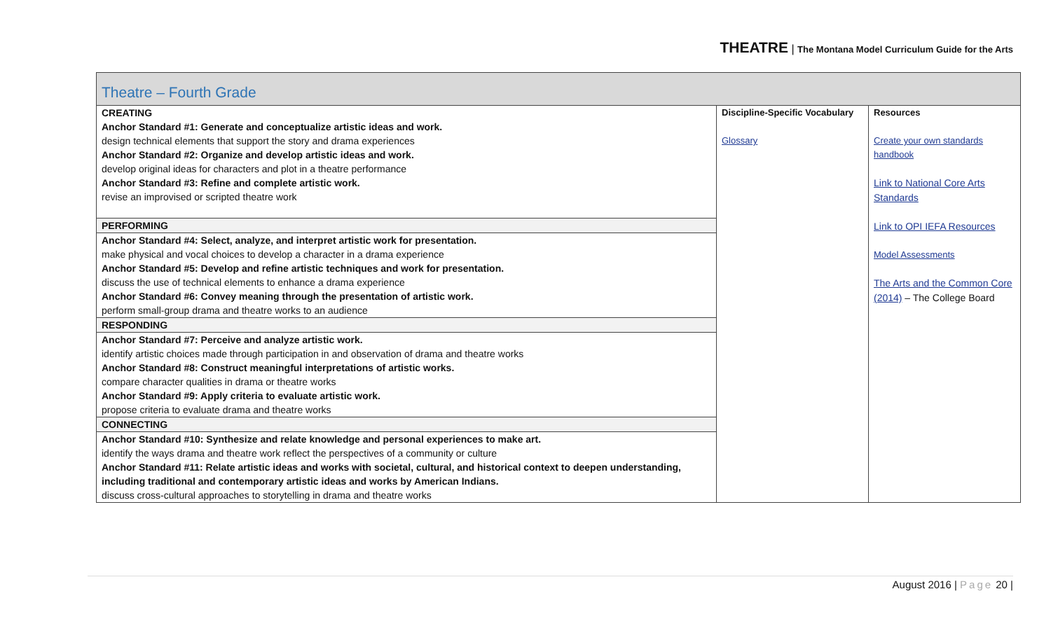THEATRE | The Montana Model Curriculum Guide for the Arts
| Theatre – Fourth Grade | | |
| CREATING Anchor Standard #1: Generate and conceptualize artistic ideas and work. design technical elements that support the story and drama experiences Anchor Standard #2: Organize and develop artistic ideas and work. develop original ideas for characters and plot in a theatre performance Anchor Standard #3: Refine and complete artistic work. revise an improvised or scripted theatre work | Discipline-Specific Vocabulary Glossary | Resources Create your own standards handbook Link to National Core Arts Standards Link to OPI IEFA Resources Model Assessments The Arts and the Common Core (2014) – The College Board |
| PERFORMING | | |
| Anchor Standard #4: Select, analyze, and interpret artistic work for presentation. make physical and vocal choices to develop a character in a drama experience Anchor Standard #5: Develop and refine artistic techniques and work for presentation. discuss the use of technical elements to enhance a drama experience Anchor Standard #6: Convey meaning through the presentation of artistic work. perform small-group drama and theatre works to an audience | | |
| RESPONDING | | |
| Anchor Standard #7: Perceive and analyze artistic work. identify artistic choices made through participation in and observation of drama and theatre works Anchor Standard #8: Construct meaningful interpretations of artistic works. compare character qualities in drama or theatre works Anchor Standard #9: Apply criteria to evaluate artistic work. propose criteria to evaluate drama and theatre works | | |
| CONNECTING | | |
| Anchor Standard #10: Synthesize and relate knowledge and personal experiences to make art. identify the ways drama and theatre work reflect the perspectives of a community or culture Anchor Standard #11: Relate artistic ideas and works with societal, cultural, and historical context to deepen understanding, including traditional and contemporary artistic ideas and works by American Indians. discuss cross-cultural approaches to storytelling in drama and theatre works | | |
August 2016 | Page 20 |